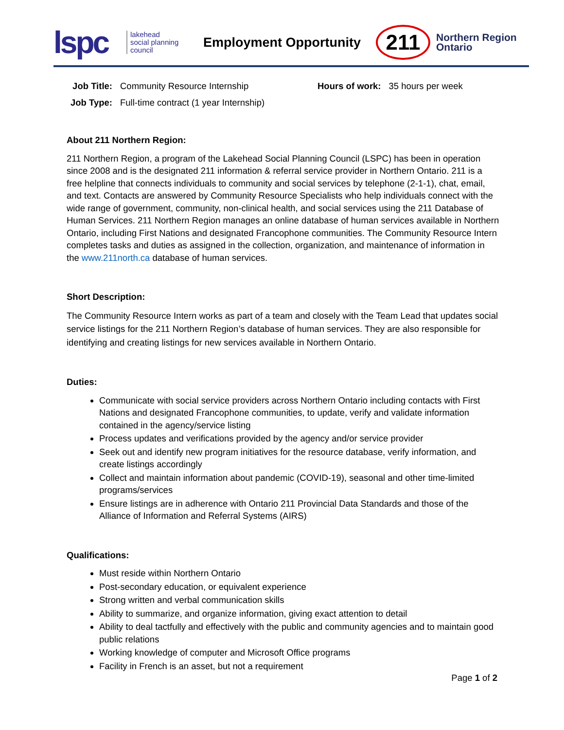lspc
lakehead
social planning
council
Employment Opportunity
211
Northern Region
Ontario
| Job Title: | Community Resource Internship | Hours of work: | 35 hours per week |
| Job Type: | Full-time contract (1 year Internship) | | |
About 211 Northern Region:
211 Northern Region, a program of the Lakehead Social Planning Council (LSPC) has been in operation since 2008 and is the designated 211 information & referral service provider in Northern Ontario. 211 is a free helpline that connects individuals to community and social services by telephone (2-1-1), chat, email, and text. Contacts are answered by Community Resource Specialists who help individuals connect with the wide range of government, community, non-clinical health, and social services using the 211 Database of Human Services. 211 Northern Region manages an online database of human services available in Northern Ontario, including First Nations and designated Francophone communities. The Community Resource Intern completes tasks and duties as assigned in the collection, organization, and maintenance of information in the www.211north.ca database of human services.
Short Description:
The Community Resource Intern works as part of a team and closely with the Team Lead that updates social service listings for the 211 Northern Region’s database of human services. They are also responsible for identifying and creating listings for new services available in Northern Ontario.
Duties:
Communicate with social service providers across Northern Ontario including contacts with First Nations and designated Francophone communities, to update, verify and validate information contained in the agency/service listing
Process updates and verifications provided by the agency and/or service provider
Seek out and identify new program initiatives for the resource database, verify information, and create listings accordingly
Collect and maintain information about pandemic (COVID-19), seasonal and other time-limited programs/services
Ensure listings are in adherence with Ontario 211 Provincial Data Standards and those of the Alliance of Information and Referral Systems (AIRS)
Qualifications:
Must reside within Northern Ontario
Post-secondary education, or equivalent experience
Strong written and verbal communication skills
Ability to summarize, and organize information, giving exact attention to detail
Ability to deal tactfully and effectively with the public and community agencies and to maintain good public relations
Working knowledge of computer and Microsoft Office programs
Facility in French is an asset, but not a requirement
Page 1 of 2